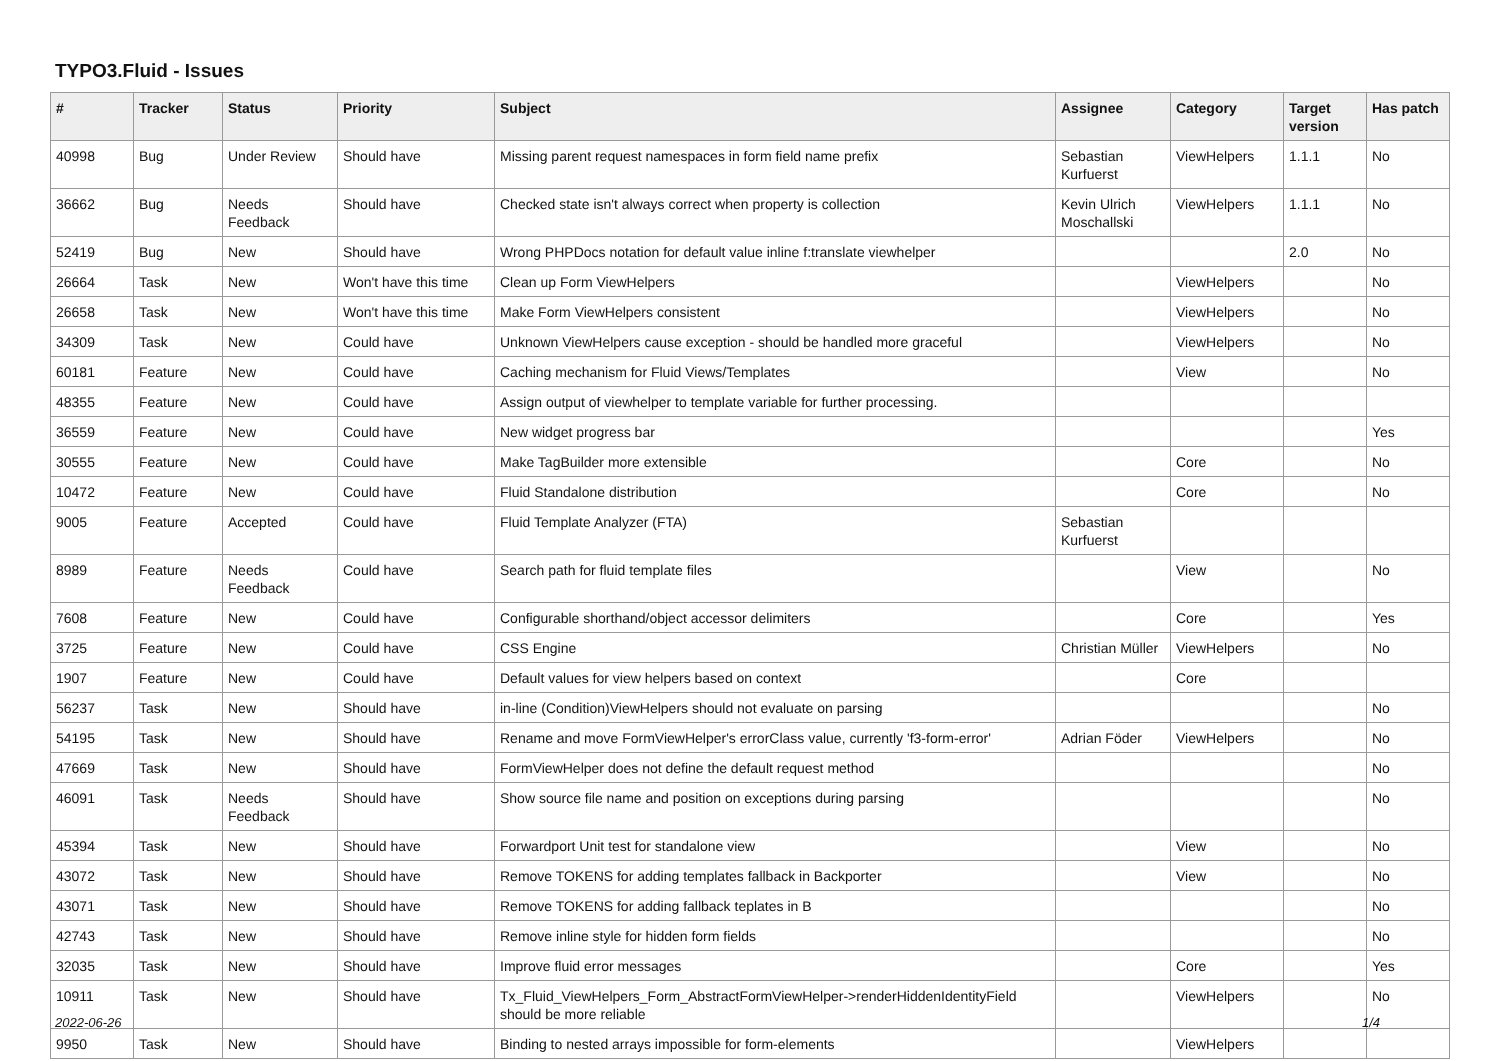TYPO3.Fluid - Issues
| # | Tracker | Status | Priority | Subject | Assignee | Category | Target version | Has patch |
| --- | --- | --- | --- | --- | --- | --- | --- | --- |
| 40998 | Bug | Under Review | Should have | Missing parent request namespaces in form field name prefix | Sebastian Kurfuerst | ViewHelpers | 1.1.1 | No |
| 36662 | Bug | Needs Feedback | Should have | Checked state isn't always correct when property is collection | Kevin Ulrich Moschallski | ViewHelpers | 1.1.1 | No |
| 52419 | Bug | New | Should have | Wrong PHPDocs notation for default value inline f:translate viewhelper | | | 2.0 | No |
| 26664 | Task | New | Won't have this time | Clean up Form ViewHelpers | | ViewHelpers | | No |
| 26658 | Task | New | Won't have this time | Make Form ViewHelpers consistent | | ViewHelpers | | No |
| 34309 | Task | New | Could have | Unknown ViewHelpers cause exception - should be handled more graceful | | ViewHelpers | | No |
| 60181 | Feature | New | Could have | Caching mechanism for Fluid Views/Templates | | View | | No |
| 48355 | Feature | New | Could have | Assign output of viewhelper to template variable for further processing. | | | | |
| 36559 | Feature | New | Could have | New widget progress bar | | | | Yes |
| 30555 | Feature | New | Could have | Make TagBuilder more extensible | | Core | | No |
| 10472 | Feature | New | Could have | Fluid Standalone distribution | | Core | | No |
| 9005 | Feature | Accepted | Could have | Fluid Template Analyzer (FTA) | Sebastian Kurfuerst | | | |
| 8989 | Feature | Needs Feedback | Could have | Search path for fluid template files | | View | | No |
| 7608 | Feature | New | Could have | Configurable shorthand/object accessor delimiters | | Core | | Yes |
| 3725 | Feature | New | Could have | CSS Engine | Christian Müller | ViewHelpers | | No |
| 1907 | Feature | New | Could have | Default values for view helpers based on context | | Core | | |
| 56237 | Task | New | Should have | in-line (Condition)ViewHelpers should not evaluate on parsing | | | | No |
| 54195 | Task | New | Should have | Rename and move FormViewHelper's errorClass value, currently 'f3-form-error' | Adrian Föder | ViewHelpers | | No |
| 47669 | Task | New | Should have | FormViewHelper does not define the default request method | | | | No |
| 46091 | Task | Needs Feedback | Should have | Show source file name and position on exceptions during parsing | | | | No |
| 45394 | Task | New | Should have | Forwardport Unit test for standalone view | | View | | No |
| 43072 | Task | New | Should have | Remove TOKENS for adding templates fallback in Backporter | | View | | No |
| 43071 | Task | New | Should have | Remove TOKENS for adding fallback teplates in B | | | | No |
| 42743 | Task | New | Should have | Remove inline style for hidden form fields | | | | No |
| 32035 | Task | New | Should have | Improve fluid error messages | | Core | | Yes |
| 10911 | Task | New | Should have | Tx_Fluid_ViewHelpers_Form_AbstractFormViewHelper->renderHiddenIdentityField should be more reliable | | ViewHelpers | | No |
| 9950 | Task | New | Should have | Binding to nested arrays impossible for form-elements | | ViewHelpers | | |
2022-06-26 1/4